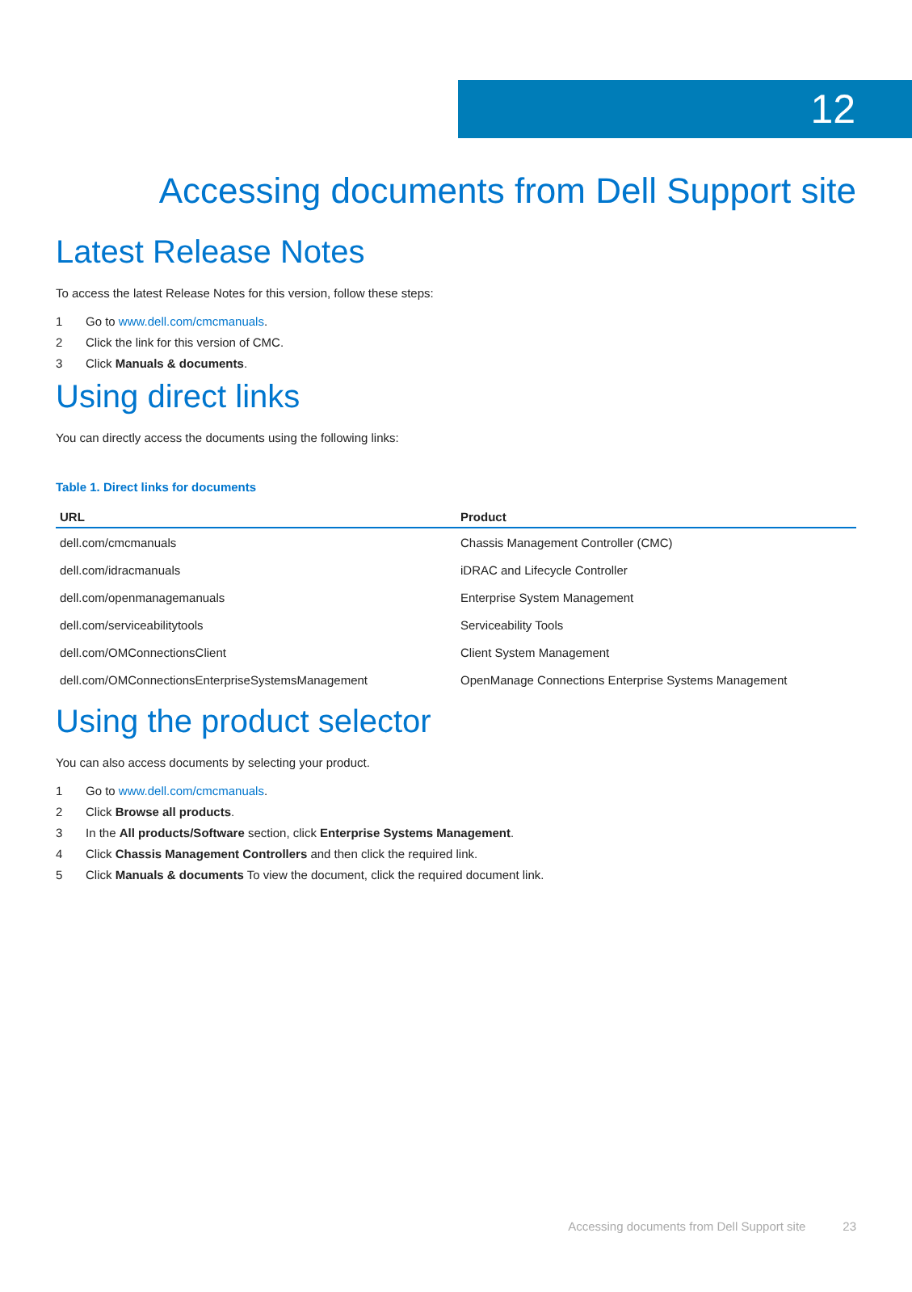12
Accessing documents from Dell Support site
Latest Release Notes
To access the latest Release Notes for this version, follow these steps:
1 Go to www.dell.com/cmcmanuals.
2 Click the link for this version of CMC.
3 Click Manuals & documents.
Using direct links
You can directly access the documents using the following links:
Table 1. Direct links for documents
| URL | Product |
| --- | --- |
| dell.com/cmcmanuals | Chassis Management Controller (CMC) |
| dell.com/idracmanuals | iDRAC and Lifecycle Controller |
| dell.com/openmanagemanuals | Enterprise System Management |
| dell.com/serviceabilitytools | Serviceability Tools |
| dell.com/OMConnectionsClient | Client System Management |
| dell.com/OMConnectionsEnterpriseSystemsManagement | OpenManage Connections Enterprise Systems Management |
Using the product selector
You can also access documents by selecting your product.
1 Go to www.dell.com/cmcmanuals.
2 Click Browse all products.
3 In the All products/Software section, click Enterprise Systems Management.
4 Click Chassis Management Controllers and then click the required link.
5 Click Manuals & documents To view the document, click the required document link.
Accessing documents from Dell Support site 23